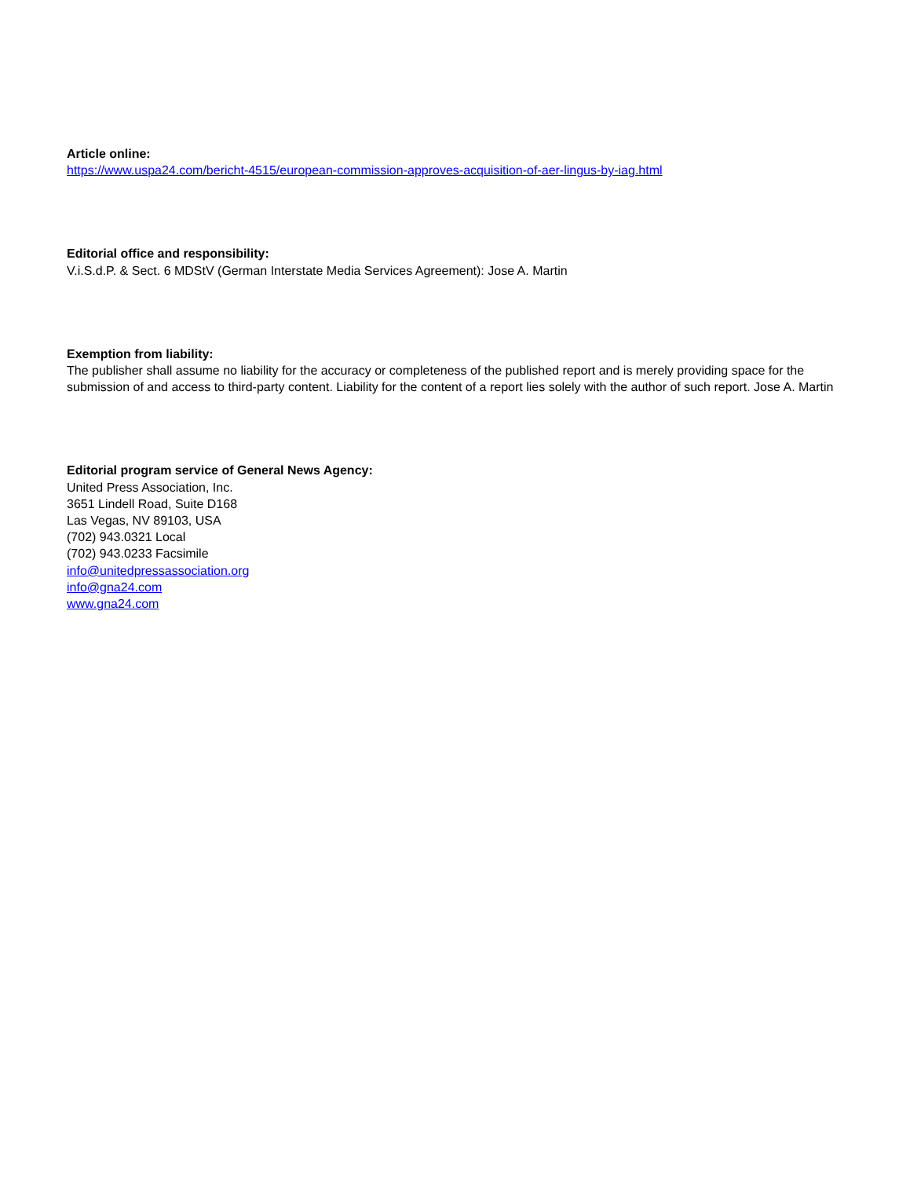Article online:
https://www.uspa24.com/bericht-4515/european-commission-approves-acquisition-of-aer-lingus-by-iag.html
Editorial office and responsibility:
V.i.S.d.P. & Sect. 6 MDStV (German Interstate Media Services Agreement): Jose A. Martin
Exemption from liability:
The publisher shall assume no liability for the accuracy or completeness of the published report and is merely providing space for the submission of and access to third-party content. Liability for the content of a report lies solely with the author of such report. Jose A. Martin
Editorial program service of General News Agency:
United Press Association, Inc.
3651 Lindell Road, Suite D168
Las Vegas, NV 89103, USA
(702) 943.0321 Local
(702) 943.0233 Facsimile
info@unitedpressassociation.org
info@gna24.com
www.gna24.com